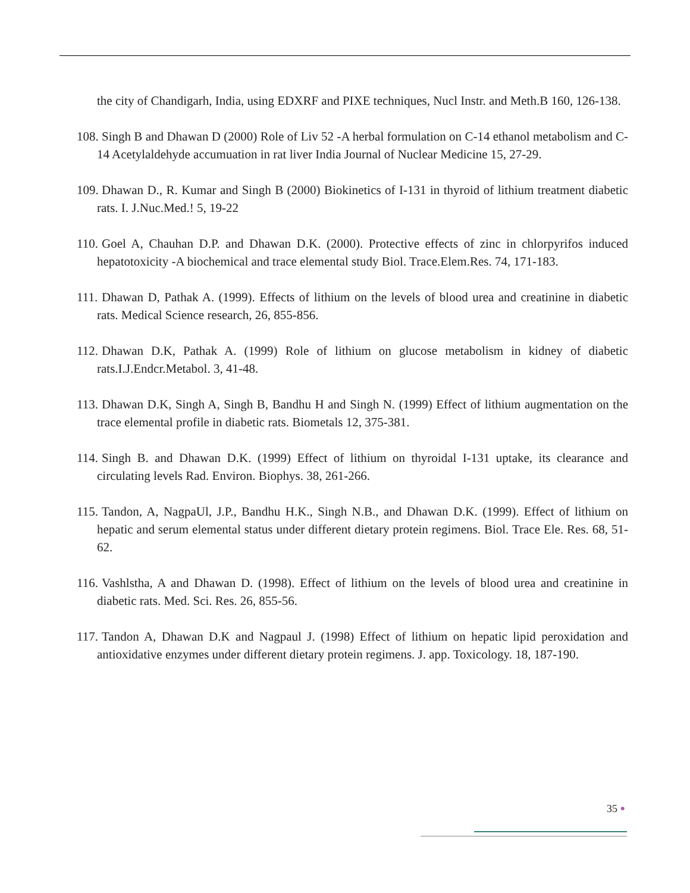the city of Chandigarh, India, using EDXRF and PIXE techniques, Nucl Instr. and Meth.B 160, 126-138.
108. Singh B and Dhawan D (2000) Role of Liv 52 -A herbal formulation on C-14 ethanol metabolism and C-14 Acetylaldehyde accumuation in rat liver India Journal of Nuclear Medicine 15, 27-29.
109. Dhawan D., R. Kumar and Singh B (2000) Biokinetics of I-131 in thyroid of lithium treatment diabetic rats. I. J.Nuc.Med.! 5, 19-22
110. Goel A, Chauhan D.P. and Dhawan D.K. (2000). Protective effects of zinc in chlorpyrifos induced hepatotoxicity -A biochemical and trace elemental study Biol. Trace.Elem.Res. 74, 171-183.
111. Dhawan D, Pathak A. (1999). Effects of lithium on the levels of blood urea and creatinine in diabetic rats. Medical Science research, 26, 855-856.
112. Dhawan D.K, Pathak A. (1999) Role of lithium on glucose metabolism in kidney of diabetic rats.I.J.Endcr.Metabol. 3, 41-48.
113. Dhawan D.K, Singh A, Singh B, Bandhu H and Singh N. (1999) Effect of lithium augmentation on the trace elemental profile in diabetic rats. Biometals 12, 375-381.
114. Singh B. and Dhawan D.K. (1999) Effect of lithium on thyroidal I-131 uptake, its clearance and circulating levels Rad. Environ. Biophys. 38, 261-266.
115. Tandon, A, NagpaUl, J.P., Bandhu H.K., Singh N.B., and Dhawan D.K. (1999). Effect of lithium on hepatic and serum elemental status under different dietary protein regimens. Biol. Trace Ele. Res. 68, 51-62.
116. Vashlstha, A and Dhawan D. (1998). Effect of lithium on the levels of blood urea and creatinine in diabetic rats. Med. Sci. Res. 26, 855-56.
117. Tandon A, Dhawan D.K and Nagpaul J. (1998) Effect of lithium on hepatic lipid peroxidation and antioxidative enzymes under different dietary protein regimens. J. app. Toxicology. 18, 187-190.
35 ●